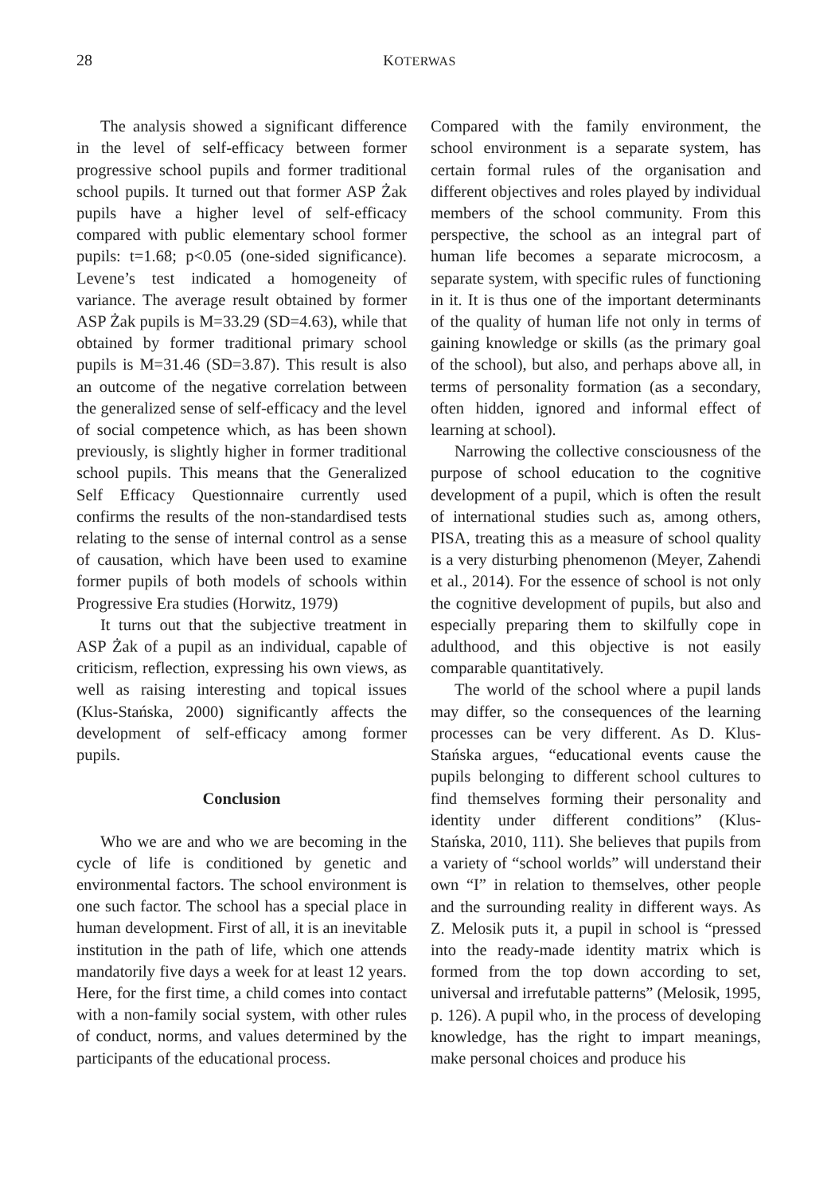28 KOTERWAS
The analysis showed a significant difference in the level of self-efficacy between former progressive school pupils and former traditional school pupils. It turned out that former ASP Żak pupils have a higher level of self-efficacy compared with public elementary school former pupils: t=1.68; p<0.05 (one-sided significance). Levene’s test indicated a homogeneity of variance. The average result obtained by former ASP Żak pupils is M=33.29 (SD=4.63), while that obtained by former traditional primary school pupils is M=31.46 (SD=3.87). This result is also an outcome of the negative correlation between the generalized sense of self-efficacy and the level of social competence which, as has been shown previously, is slightly higher in former traditional school pupils. This means that the Generalized Self Efficacy Questionnaire currently used confirms the results of the non-standardised tests relating to the sense of internal control as a sense of causation, which have been used to examine former pupils of both models of schools within Progressive Era studies (Horwitz, 1979)
It turns out that the subjective treatment in ASP Żak of a pupil as an individual, capable of criticism, reflection, expressing his own views, as well as raising interesting and topical issues (Klus-Stańska, 2000) significantly affects the development of self-efficacy among former pupils.
Conclusion
Who we are and who we are becoming in the cycle of life is conditioned by genetic and environmental factors. The school environment is one such factor. The school has a special place in human development. First of all, it is an inevitable institution in the path of life, which one attends mandatorily five days a week for at least 12 years. Here, for the first time, a child comes into contact with a non-family social system, with other rules of conduct, norms, and values determined by the participants of the educational process.
Compared with the family environment, the school environment is a separate system, has certain formal rules of the organisation and different objectives and roles played by individual members of the school community. From this perspective, the school as an integral part of human life becomes a separate microcosm, a separate system, with specific rules of functioning in it. It is thus one of the important determinants of the quality of human life not only in terms of gaining knowledge or skills (as the primary goal of the school), but also, and perhaps above all, in terms of personality formation (as a secondary, often hidden, ignored and informal effect of learning at school).
Narrowing the collective consciousness of the purpose of school education to the cognitive development of a pupil, which is often the result of international studies such as, among others, PISA, treating this as a measure of school quality is a very disturbing phenomenon (Meyer, Zahendi et al., 2014). For the essence of school is not only the cognitive development of pupils, but also and especially preparing them to skilfully cope in adulthood, and this objective is not easily comparable quantitatively.
The world of the school where a pupil lands may differ, so the consequences of the learning processes can be very different. As D. Klus-Stańska argues, “educational events cause the pupils belonging to different school cultures to find themselves forming their personality and identity under different conditions” (Klus-Stańska, 2010, 111). She believes that pupils from a variety of “school worlds” will understand their own “I” in relation to themselves, other people and the surrounding reality in different ways. As Z. Melosik puts it, a pupil in school is “pressed into the ready-made identity matrix which is formed from the top down according to set, universal and irrefutable patterns” (Melosik, 1995, p. 126). A pupil who, in the process of developing knowledge, has the right to impart meanings, make personal choices and produce his